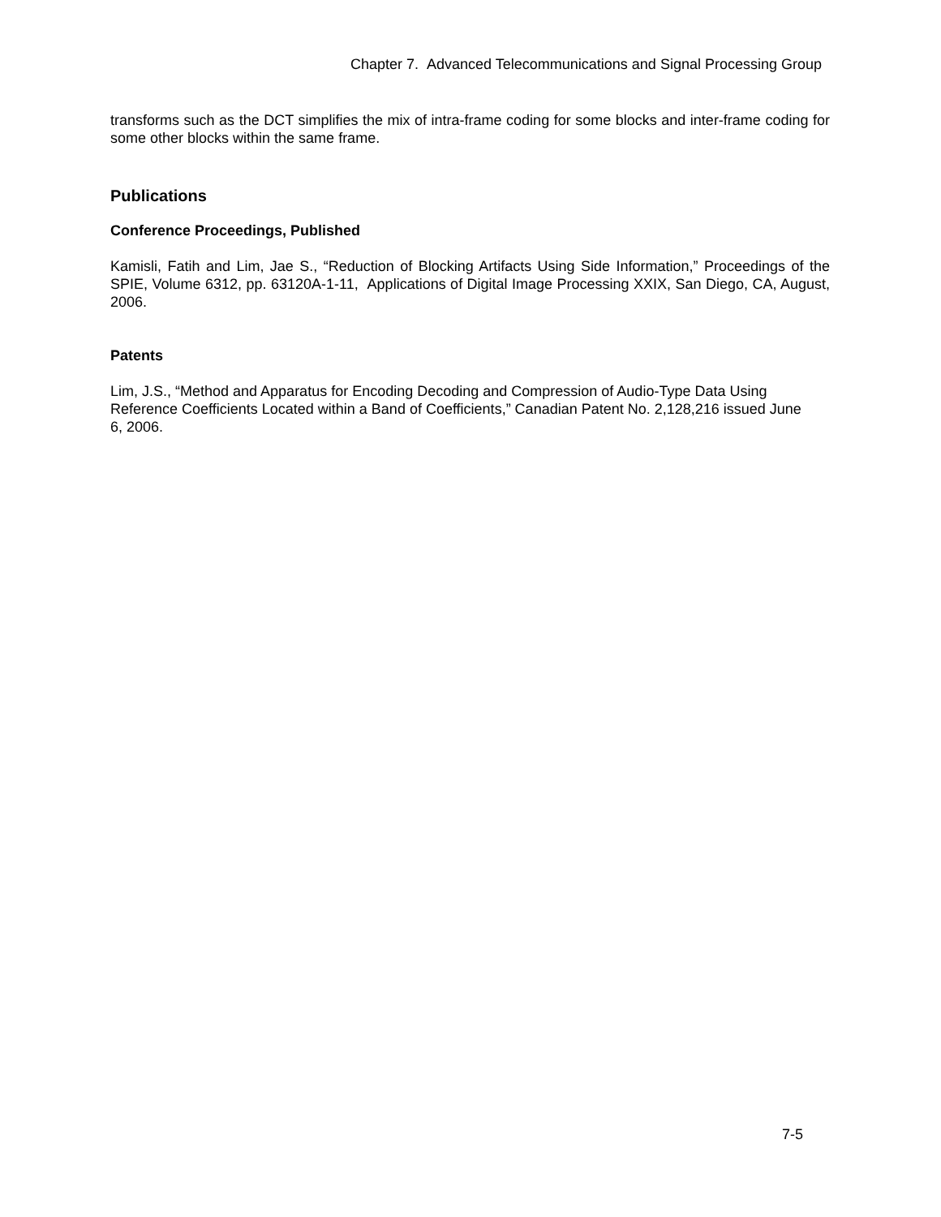Chapter 7. Advanced Telecommunications and Signal Processing Group
transforms such as the DCT simplifies the mix of intra-frame coding for some blocks and inter-frame coding for some other blocks within the same frame.
Publications
Conference Proceedings, Published
Kamisli, Fatih and Lim, Jae S., “Reduction of Blocking Artifacts Using Side Information,” Proceedings of the SPIE, Volume 6312, pp. 63120A-1-11, Applications of Digital Image Processing XXIX, San Diego, CA, August, 2006.
Patents
Lim, J.S., “Method and Apparatus for Encoding Decoding and Compression of Audio-Type Data Using Reference Coefficients Located within a Band of Coefficients,” Canadian Patent No. 2,128,216 issued June 6, 2006.
7-5